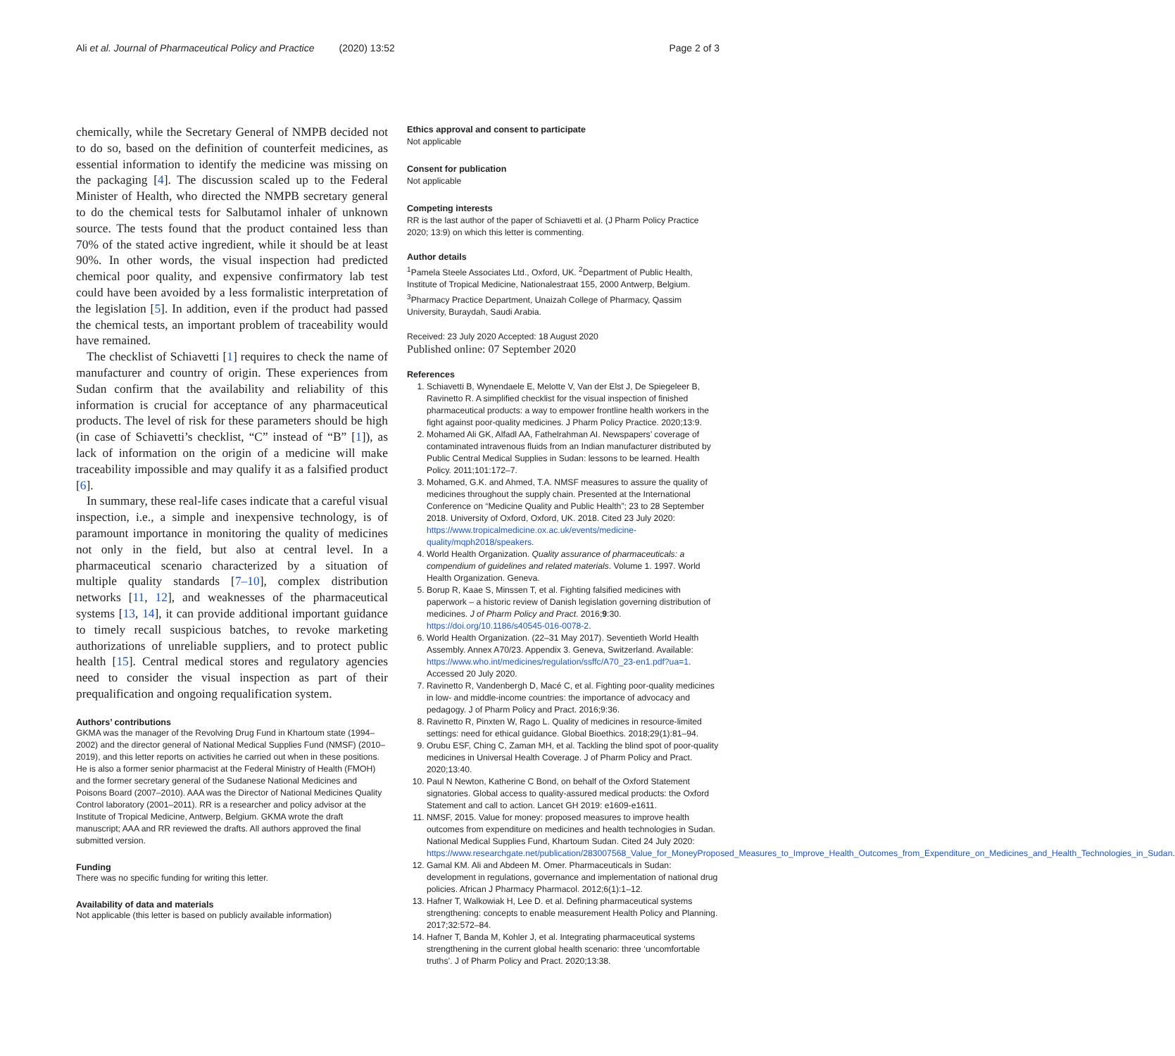Ali et al. Journal of Pharmaceutical Policy and Practice (2020) 13:52 Page 2 of 3
chemically, while the Secretary General of NMPB decided not to do so, based on the definition of counterfeit medicines, as essential information to identify the medicine was missing on the packaging [4]. The discussion scaled up to the Federal Minister of Health, who directed the NMPB secretary general to do the chemical tests for Salbutamol inhaler of unknown source. The tests found that the product contained less than 70% of the stated active ingredient, while it should be at least 90%. In other words, the visual inspection had predicted chemical poor quality, and expensive confirmatory lab test could have been avoided by a less formalistic interpretation of the legislation [5]. In addition, even if the product had passed the chemical tests, an important problem of traceability would have remained.
The checklist of Schiavetti [1] requires to check the name of manufacturer and country of origin. These experiences from Sudan confirm that the availability and reliability of this information is crucial for acceptance of any pharmaceutical products. The level of risk for these parameters should be high (in case of Schiavetti’s checklist, “C” instead of “B” [1]), as lack of information on the origin of a medicine will make traceability impossible and may qualify it as a falsified product [6].
In summary, these real-life cases indicate that a careful visual inspection, i.e., a simple and inexpensive technology, is of paramount importance in monitoring the quality of medicines not only in the field, but also at central level. In a pharmaceutical scenario characterized by a situation of multiple quality standards [7–10], complex distribution networks [11, 12], and weaknesses of the pharmaceutical systems [13, 14], it can provide additional important guidance to timely recall suspicious batches, to revoke marketing authorizations of unreliable suppliers, and to protect public health [15]. Central medical stores and regulatory agencies need to consider the visual inspection as part of their prequalification and ongoing requalification system.
Authors’ contributions
GKMA was the manager of the Revolving Drug Fund in Khartoum state (1994–2002) and the director general of National Medical Supplies Fund (NMSF) (2010–2019), and this letter reports on activities he carried out when in these positions. He is also a former senior pharmacist at the Federal Ministry of Health (FMOH) and the former secretary general of the Sudanese National Medicines and Poisons Board (2007–2010). AAA was the Director of National Medicines Quality Control laboratory (2001–2011). RR is a researcher and policy advisor at the Institute of Tropical Medicine, Antwerp, Belgium. GKMA wrote the draft manuscript; AAA and RR reviewed the drafts. All authors approved the final submitted version.
Funding
There was no specific funding for writing this letter.
Availability of data and materials
Not applicable (this letter is based on publicly available information)
Ethics approval and consent to participate
Not applicable
Consent for publication
Not applicable
Competing interests
RR is the last author of the paper of Schiavetti et al. (J Pharm Policy Practice 2020; 13:9) on which this letter is commenting.
Author details
<sup>1</sup> Pamela Steele Associates Ltd., Oxford, UK. <sup>2</sup>Department of Public Health, Institute of Tropical Medicine, Nationalestraat 155, 2000 Antwerp, Belgium. <sup>3</sup>Pharmacy Practice Department, Unaizah College of Pharmacy, Qassim University, Buraydah, Saudi Arabia.
Received: 23 July 2020 Accepted: 18 August 2020
Published online: 07 September 2020
References
1. Schiavetti B, Wynendaele E, Melotte V, Van der Elst J, De Spiegeleer B, Ravinetto R. A simplified checklist for the visual inspection of finished pharmaceutical products: a way to empower frontline health workers in the fight against poor-quality medicines. J Pharm Policy Practice. 2020;13:9.
2. Mohamed Ali GK, Alfadl AA, Fathelrahman AI. Newspapers’ coverage of contaminated intravenous fluids from an Indian manufacturer distributed by Public Central Medical Supplies in Sudan: lessons to be learned. Health Policy. 2011;101:172–7.
3. Mohamed, G.K. and Ahmed, T.A. NMSF measures to assure the quality of medicines throughout the supply chain. Presented at the International Conference on “Medicine Quality and Public Health”; 23 to 28 September 2018. University of Oxford, Oxford, UK. 2018. Cited 23 July 2020: https://www.tropicalmedicine.ox.ac.uk/events/medicine-quality/mqph2018/speakers.
4. World Health Organization. Quality assurance of pharmaceuticals: a compendium of guidelines and related materials. Volume 1. 1997. World Health Organization. Geneva.
5. Borup R, Kaae S, Minssen T, et al. Fighting falsified medicines with paperwork – a historic review of Danish legislation governing distribution of medicines. J of Pharm Policy and Pract. 2016;9:30. https://doi.org/10.1186/s40545-016-0078-2.
6. World Health Organization. (22–31 May 2017). Seventieth World Health Assembly. Annex A70/23. Appendix 3. Geneva, Switzerland. Available: https://www.who.int/medicines/regulation/ssffc/A70_23-en1.pdf?ua=1. Accessed 20 July 2020.
7. Ravinetto R, Vandenbergh D, Macé C, et al. Fighting poor-quality medicines in low- and middle-income countries: the importance of advocacy and pedagogy. J of Pharm Policy and Pract. 2016;9:36.
8. Ravinetto R, Pinxten W, Rago L. Quality of medicines in resource-limited settings: need for ethical guidance. Global Bioethics. 2018;29(1):81–94.
9. Orubu ESF, Ching C, Zaman MH, et al. Tackling the blind spot of poor-quality medicines in Universal Health Coverage. J of Pharm Policy and Pract. 2020;13:40.
10. Paul N Newton, Katherine C Bond, on behalf of the Oxford Statement signatories. Global access to quality-assured medical products: the Oxford Statement and call to action. Lancet GH 2019: e1609-e1611.
11. NMSF, 2015. Value for money: proposed measures to improve health outcomes from expenditure on medicines and health technologies in Sudan. National Medical Supplies Fund, Khartoum Sudan. Cited 24 July 2020: https://www.researchgate.net/publication/283007568_Value_for_MoneyProposed_Measures_to_Improve_Health_Outcomes_from_Expenditure_on_Medicines_and_Health_Technologies_in_Sudan.
12. Gamal KM. Ali and Abdeen M. Omer. Pharmaceuticals in Sudan: development in regulations, governance and implementation of national drug policies. African J Pharmacy Pharmacol. 2012;6(1):1–12.
13. Hafner T, Walkowiak H, Lee D. et al. Defining pharmaceutical systems strengthening: concepts to enable measurement Health Policy and Planning. 2017;32:572–84.
14. Hafner T, Banda M, Kohler J, et al. Integrating pharmaceutical systems strengthening in the current global health scenario: three ‘uncomfortable truths’. J of Pharm Policy and Pract. 2020;13:38.